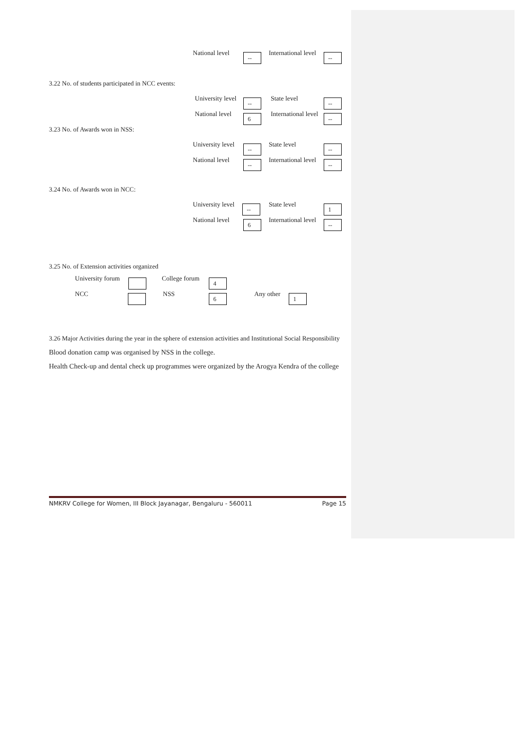National level -- International level --
3.22 No. of students participated in NCC events:
University level -- State level --
National level 6 International level --
3.23 No. of Awards won in NSS:
University level -- State level --
National level -- International level --
3.24 No. of Awards won in NCC:
University level -- State level 1
National level 6 International level --
3.25 No. of Extension activities organized
University forum College forum 4
NCC NSS 6 Any other 1
3.26 Major Activities during the year in the sphere of extension activities and Institutional Social Responsibility
Blood donation camp was organised by NSS in the college.
Health Check-up and dental check up programmes were organized by the Arogya Kendra of the college
NMKRV College for Women, III Block Jayanagar, Bengaluru - 560011 Page 15